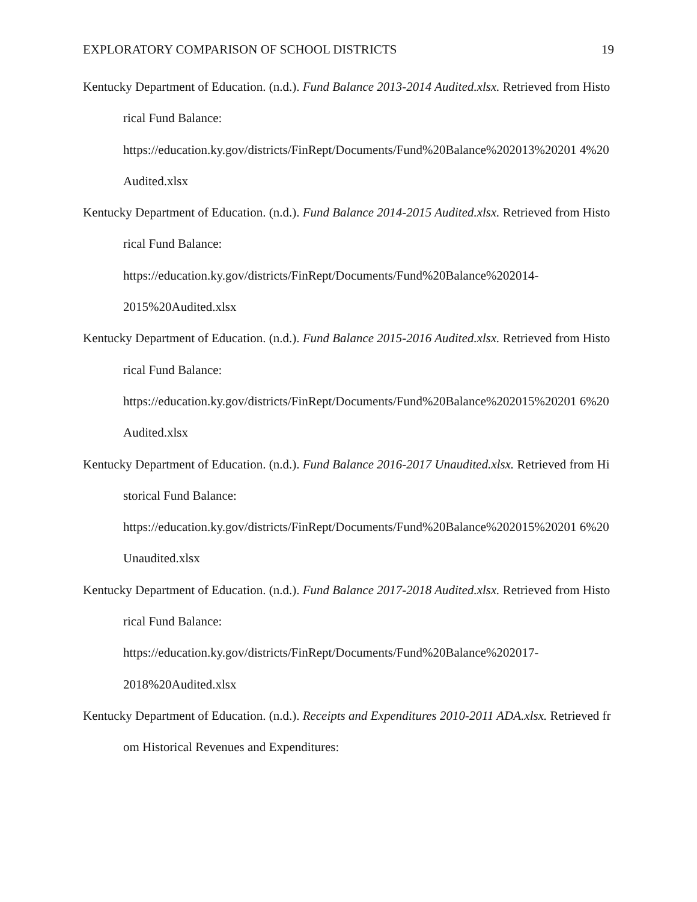EXPLORATORY COMPARISON OF SCHOOL DISTRICTS 19
Kentucky Department of Education. (n.d.). Fund Balance 2013-2014 Audited.xlsx. Retrieved from Historical Fund Balance:
https://education.ky.gov/districts/FinRept/Documents/Fund%20Balance%202013%20201 4%20Audited.xlsx
Kentucky Department of Education. (n.d.). Fund Balance 2014-2015 Audited.xlsx. Retrieved from Historical Fund Balance:
https://education.ky.gov/districts/FinRept/Documents/Fund%20Balance%202014-
2015%20Audited.xlsx
Kentucky Department of Education. (n.d.). Fund Balance 2015-2016 Audited.xlsx. Retrieved from Historical Fund Balance:
https://education.ky.gov/districts/FinRept/Documents/Fund%20Balance%202015%20201 6%20Audited.xlsx
Kentucky Department of Education. (n.d.). Fund Balance 2016-2017 Unaudited.xlsx. Retrieved from Historical Fund Balance:
https://education.ky.gov/districts/FinRept/Documents/Fund%20Balance%202015%20201 6%20Unaudited.xlsx
Kentucky Department of Education. (n.d.). Fund Balance 2017-2018 Audited.xlsx. Retrieved from Historical Fund Balance:
https://education.ky.gov/districts/FinRept/Documents/Fund%20Balance%202017-
2018%20Audited.xlsx
Kentucky Department of Education. (n.d.). Receipts and Expenditures 2010-2011 ADA.xlsx. Retrieved from Historical Revenues and Expenditures: